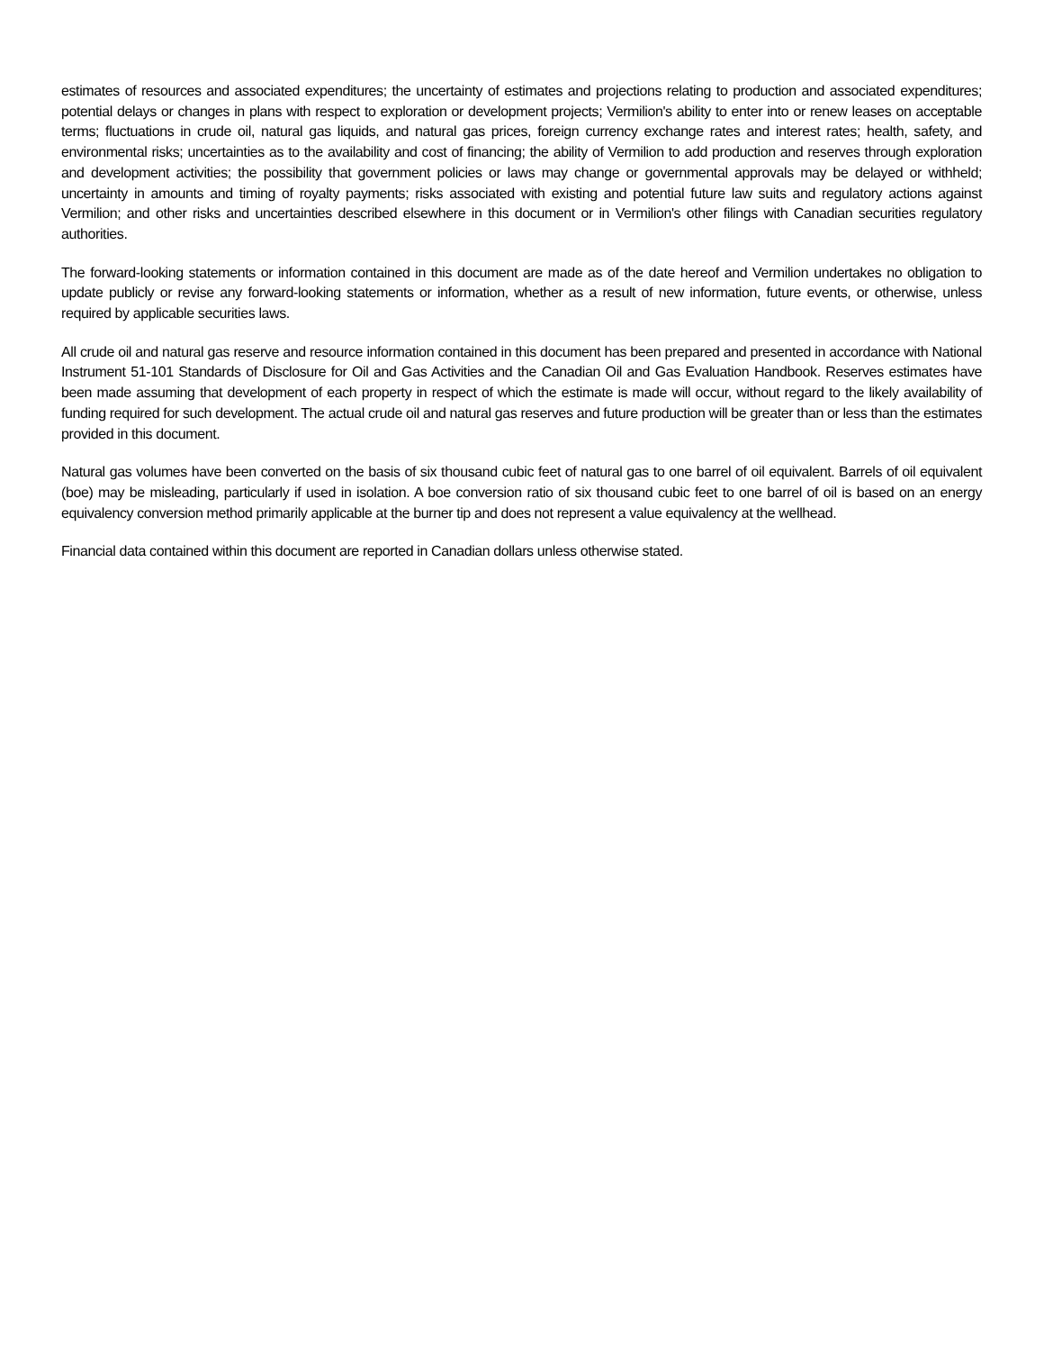estimates of resources and associated expenditures; the uncertainty of estimates and projections relating to production and associated expenditures; potential delays or changes in plans with respect to exploration or development projects; Vermilion's ability to enter into or renew leases on acceptable terms; fluctuations in crude oil, natural gas liquids, and natural gas prices, foreign currency exchange rates and interest rates; health, safety, and environmental risks; uncertainties as to the availability and cost of financing; the ability of Vermilion to add production and reserves through exploration and development activities; the possibility that government policies or laws may change or governmental approvals may be delayed or withheld; uncertainty in amounts and timing of royalty payments; risks associated with existing and potential future law suits and regulatory actions against Vermilion; and other risks and uncertainties described elsewhere in this document or in Vermilion's other filings with Canadian securities regulatory authorities.
The forward-looking statements or information contained in this document are made as of the date hereof and Vermilion undertakes no obligation to update publicly or revise any forward-looking statements or information, whether as a result of new information, future events, or otherwise, unless required by applicable securities laws.
All crude oil and natural gas reserve and resource information contained in this document has been prepared and presented in accordance with National Instrument 51-101 Standards of Disclosure for Oil and Gas Activities and the Canadian Oil and Gas Evaluation Handbook. Reserves estimates have been made assuming that development of each property in respect of which the estimate is made will occur, without regard to the likely availability of funding required for such development. The actual crude oil and natural gas reserves and future production will be greater than or less than the estimates provided in this document.
Natural gas volumes have been converted on the basis of six thousand cubic feet of natural gas to one barrel of oil equivalent. Barrels of oil equivalent (boe) may be misleading, particularly if used in isolation. A boe conversion ratio of six thousand cubic feet to one barrel of oil is based on an energy equivalency conversion method primarily applicable at the burner tip and does not represent a value equivalency at the wellhead.
Financial data contained within this document are reported in Canadian dollars unless otherwise stated.